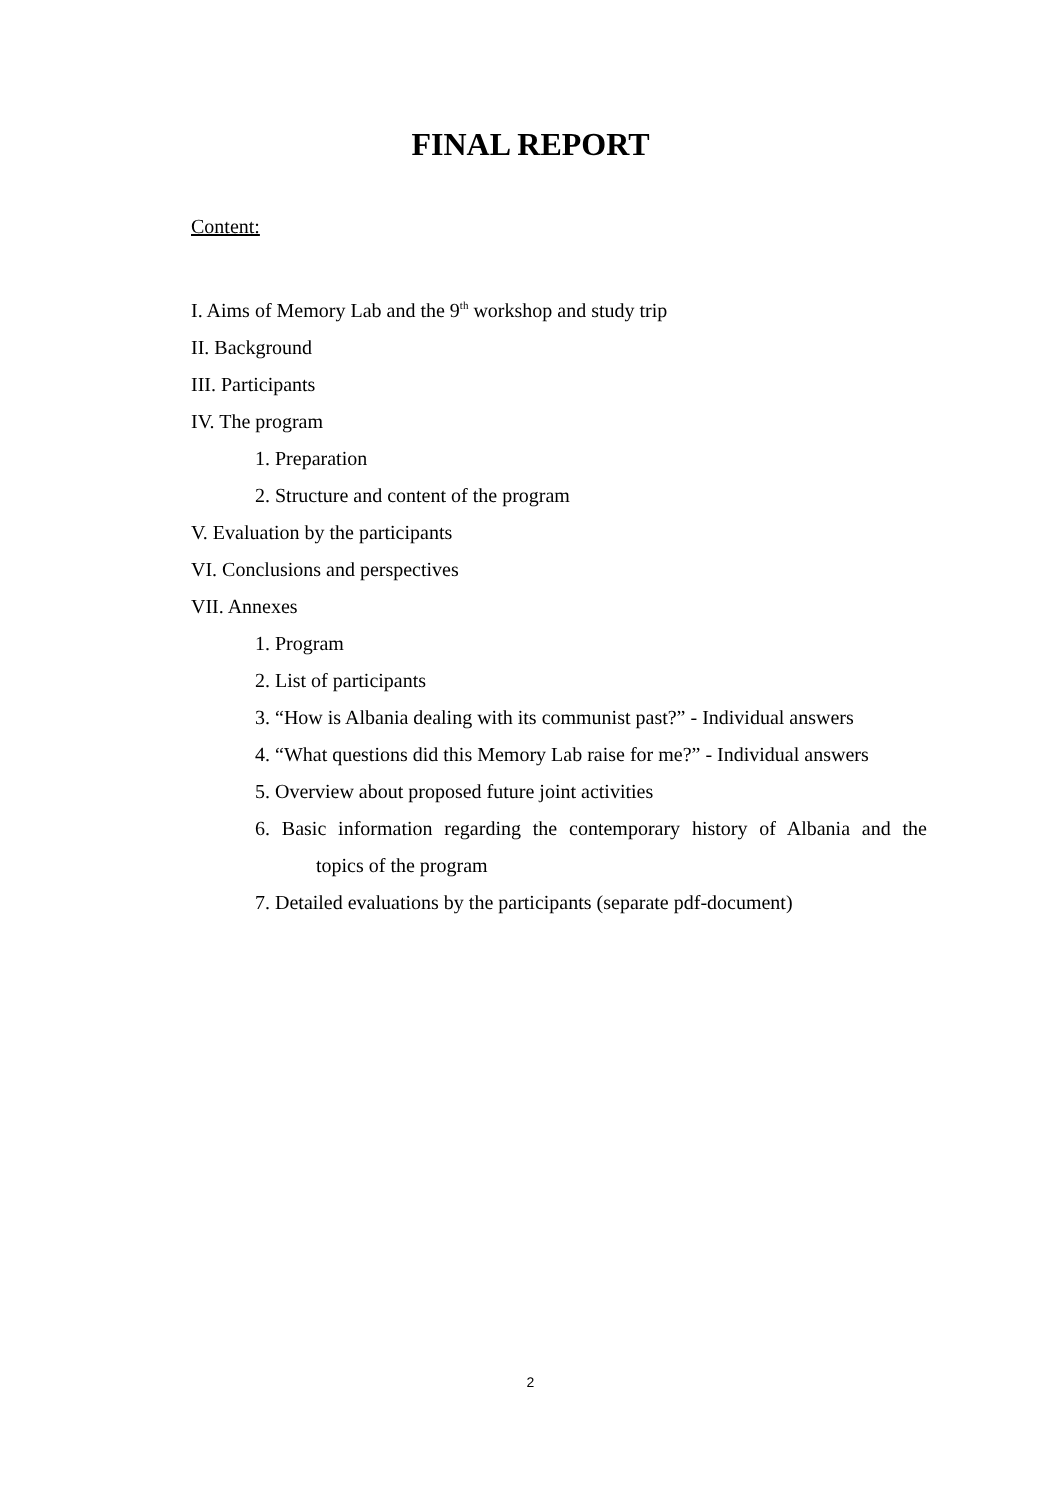FINAL REPORT
Content:
I. Aims of Memory Lab and the 9<sup>th</sup> workshop and study trip
II. Background
III. Participants
IV. The program
1. Preparation
2. Structure and content of the program
V. Evaluation by the participants
VI. Conclusions and perspectives
VII. Annexes
1. Program
2. List of participants
3. “How is Albania dealing with its communist past?” - Individual answers
4. “What questions did this Memory Lab raise for me?” - Individual answers
5. Overview about proposed future joint activities
6. Basic information regarding the contemporary history of Albania and the
topics of the program
7. Detailed evaluations by the participants (separate pdf-document)
2